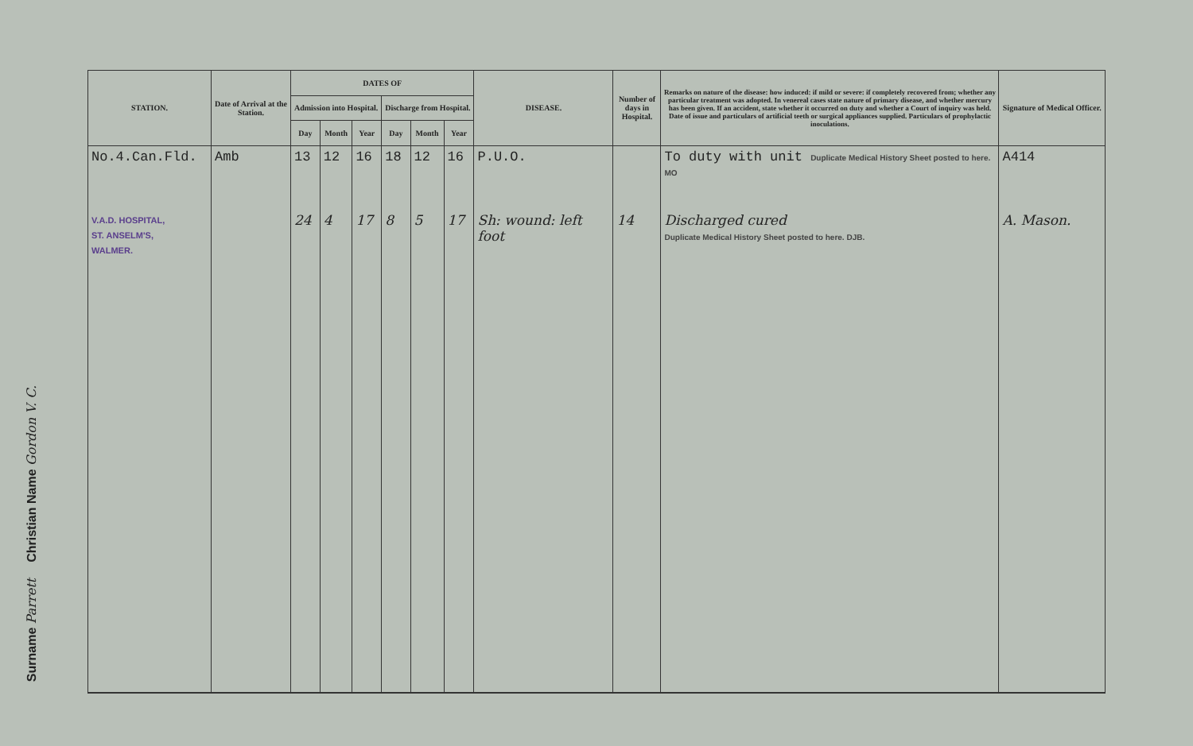Christian Name Gordon V. C.
Surname Parrett
| STATION. | Date of Arrival at the Station. | DATES OF | | | | | | DISEASE. | Number of days in Hospital. | Remarks on nature of the disease: how induced: if mild or severe: if completely recovered from; whether any particular treatment was adopted. In venereal cases state nature of primary disease, and whether mercury has been given. If an accident, state whether it occurred on duty and whether a Court of inquiry was held. Date of issue and particulars of artificial teeth or surgical appliances supplied. Particulars of prophylactic inoculations. | Signature of Medical Officer. |
| --- | --- | --- | --- | --- | --- | --- | --- | --- | --- | --- | --- |
| | | Admission into Hospital. | | | Discharge from Hospital. | | | | | | |
| | | Day | Month | Year | Day | Month | Year | | | | |
| No.4.Can.Fld. | Amb | 13 | 12 | 16 | 18 | 12 | 16 | P.U.O. | | To duty with unit Duplicate Medical History Sheet posted to here. MO | A414 |
| V.A.D. HOSPITAL, ST. ANSELM'S, WALMER. | | 24 | 4 | 17 | 8 | 5 | 17 | Sh: wound: left foot | 14 | Discharged cured Duplicate Medical History Sheet posted to here. DJB. | A. Mason. |